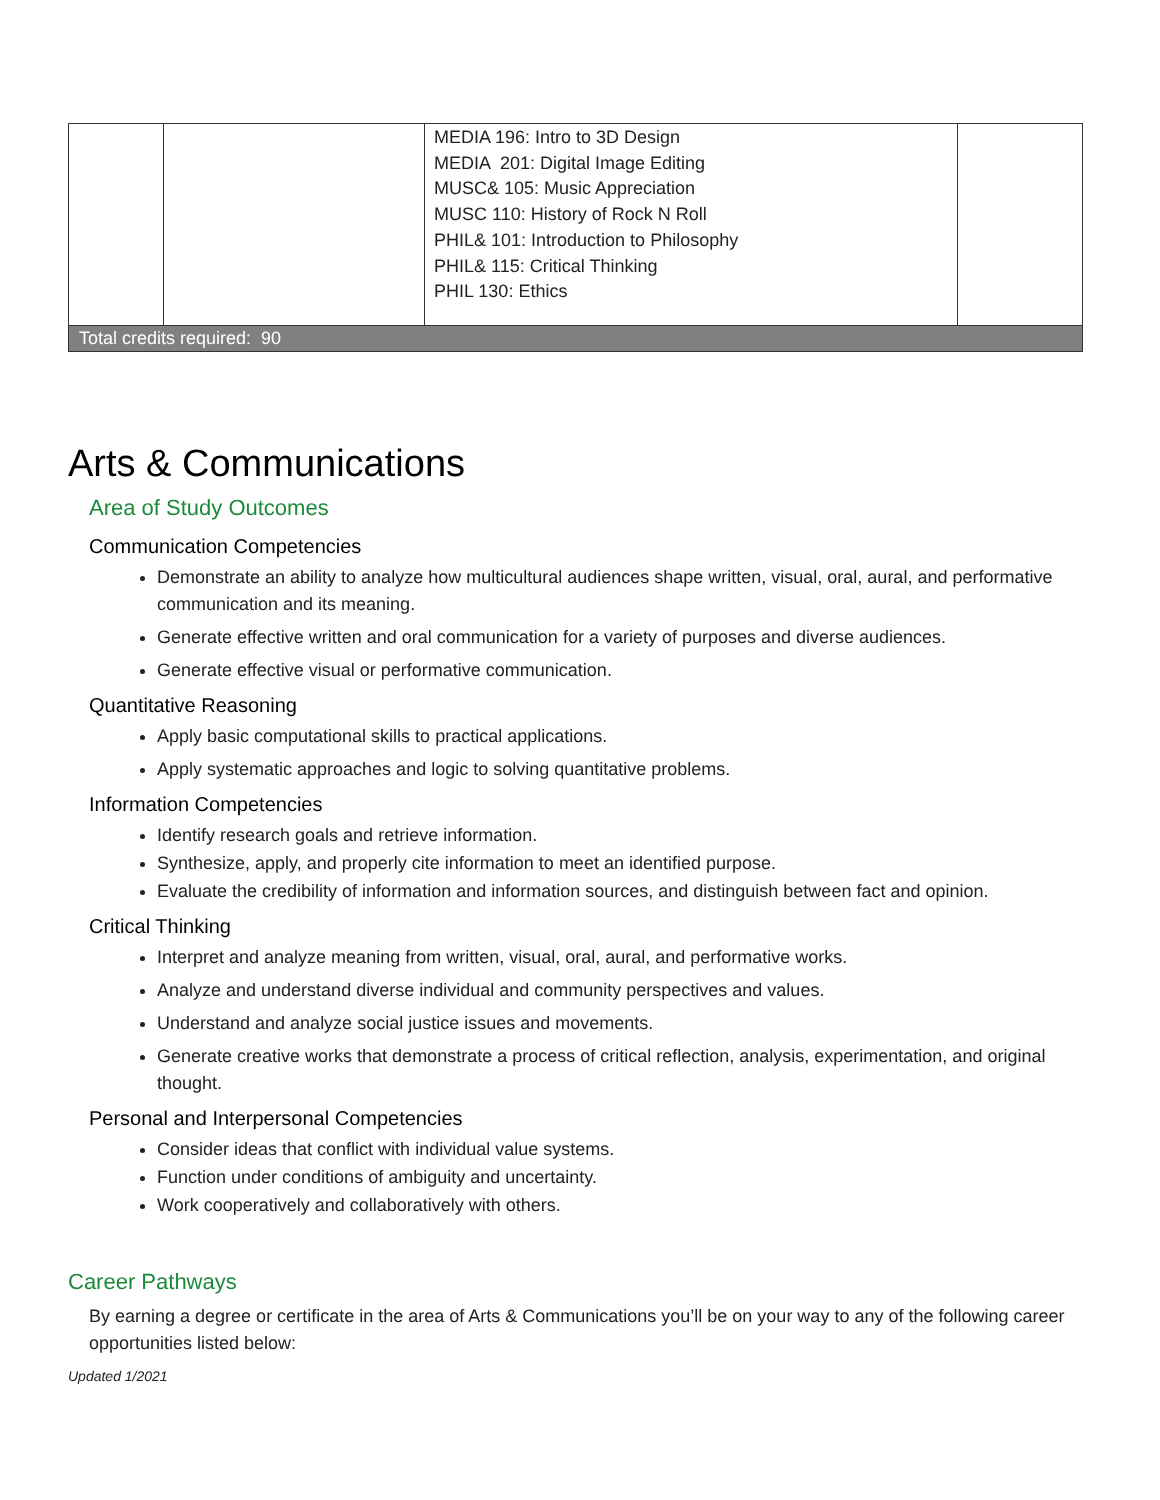| | | MEDIA 196: Intro to 3D Design MEDIA 201: Digital Image Editing MUSC& 105: Music Appreciation MUSC 110: History of Rock N Roll PHIL& 101: Introduction to Philosophy PHIL& 115: Critical Thinking PHIL 130: Ethics | |
| Total credits required: 90 | | | |
Arts & Communications
Area of Study Outcomes
Communication Competencies
Demonstrate an ability to analyze how multicultural audiences shape written, visual, oral, aural, and performative communication and its meaning.
Generate effective written and oral communication for a variety of purposes and diverse audiences.
Generate effective visual or performative communication.
Quantitative Reasoning
Apply basic computational skills to practical applications.
Apply systematic approaches and logic to solving quantitative problems.
Information Competencies
Identify research goals and retrieve information.
Synthesize, apply, and properly cite information to meet an identified purpose.
Evaluate the credibility of information and information sources, and distinguish between fact and opinion.
Critical Thinking
Interpret and analyze meaning from written, visual, oral, aural, and performative works.
Analyze and understand diverse individual and community perspectives and values.
Understand and analyze social justice issues and movements.
Generate creative works that demonstrate a process of critical reflection, analysis, experimentation, and original thought.
Personal and Interpersonal Competencies
Consider ideas that conflict with individual value systems.
Function under conditions of ambiguity and uncertainty.
Work cooperatively and collaboratively with others.
Career Pathways
By earning a degree or certificate in the area of Arts & Communications you’ll be on your way to any of the following career opportunities listed below:
Updated 1/2021